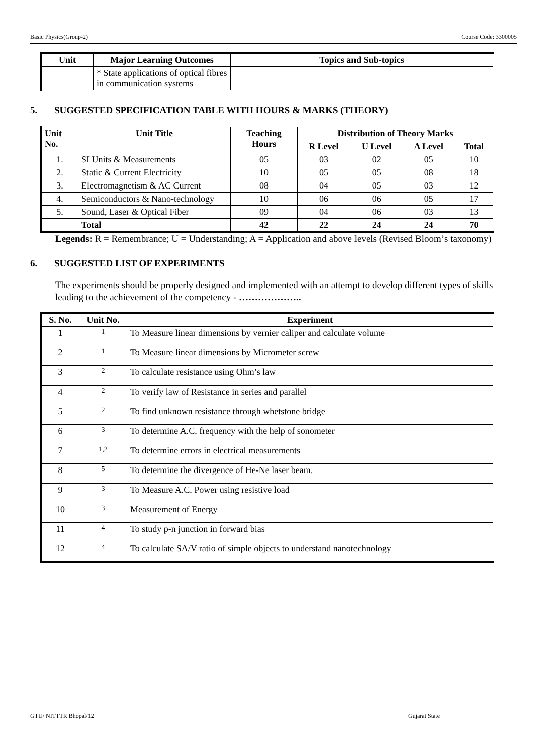Basic Physics(Group-2) Course Code: 3300005
| Unit | Major Learning Outcomes | Topics and Sub-topics |
| --- | --- | --- |
| | * State applications of optical fibres in communication systems | |
5. SUGGESTED SPECIFICATION TABLE WITH HOURS & MARKS (THEORY)
| Unit No. | Unit Title | Teaching Hours | Distribution of Theory Marks | | | |
| --- | --- | --- | --- | --- | --- | --- |
| | | | R Level | U Level | A Level | Total |
| 1. | SI Units & Measurements | 05 | 03 | 02 | 05 | 10 |
| 2. | Static & Current Electricity | 10 | 05 | 05 | 08 | 18 |
| 3. | Electromagnetism & AC Current | 08 | 04 | 05 | 03 | 12 |
| 4. | Semiconductors & Nano-technology | 10 | 06 | 06 | 05 | 17 |
| 5. | Sound, Laser & Optical Fiber | 09 | 04 | 06 | 03 | 13 |
| | Total | 42 | 22 | 24 | 24 | 70 |
Legends: R = Remembrance; U = Understanding; A = Application and above levels (Revised Bloom’s taxonomy)
6. SUGGESTED LIST OF EXPERIMENTS
The experiments should be properly designed and implemented with an attempt to develop different types of skills leading to the achievement of the competency - ………………..
| S. No. | Unit No. | Experiment |
| --- | --- | --- |
| 1 | 1 | To Measure linear dimensions by vernier caliper and calculate volume |
| 2 | 1 | To Measure linear dimensions by Micrometer screw |
| 3 | 2 | To calculate resistance using Ohm’s law |
| 4 | 2 | To verify law of Resistance in series and parallel |
| 5 | 2 | To find unknown resistance through whetstone bridge |
| 6 | 3 | To determine A.C. frequency with the help of sonometer |
| 7 | 1,2 | To determine errors in electrical measurements |
| 8 | 5 | To determine the divergence of He-Ne laser beam. |
| 9 | 3 | To Measure A.C. Power using resistive load |
| 10 | 3 | Measurement of Energy |
| 11 | 4 | To study p-n junction in forward bias |
| 12 | 4 | To calculate SA/V ratio of simple objects to understand nanotechnology |
GTU/ NITTTR Bhopal/12 Gujarat State